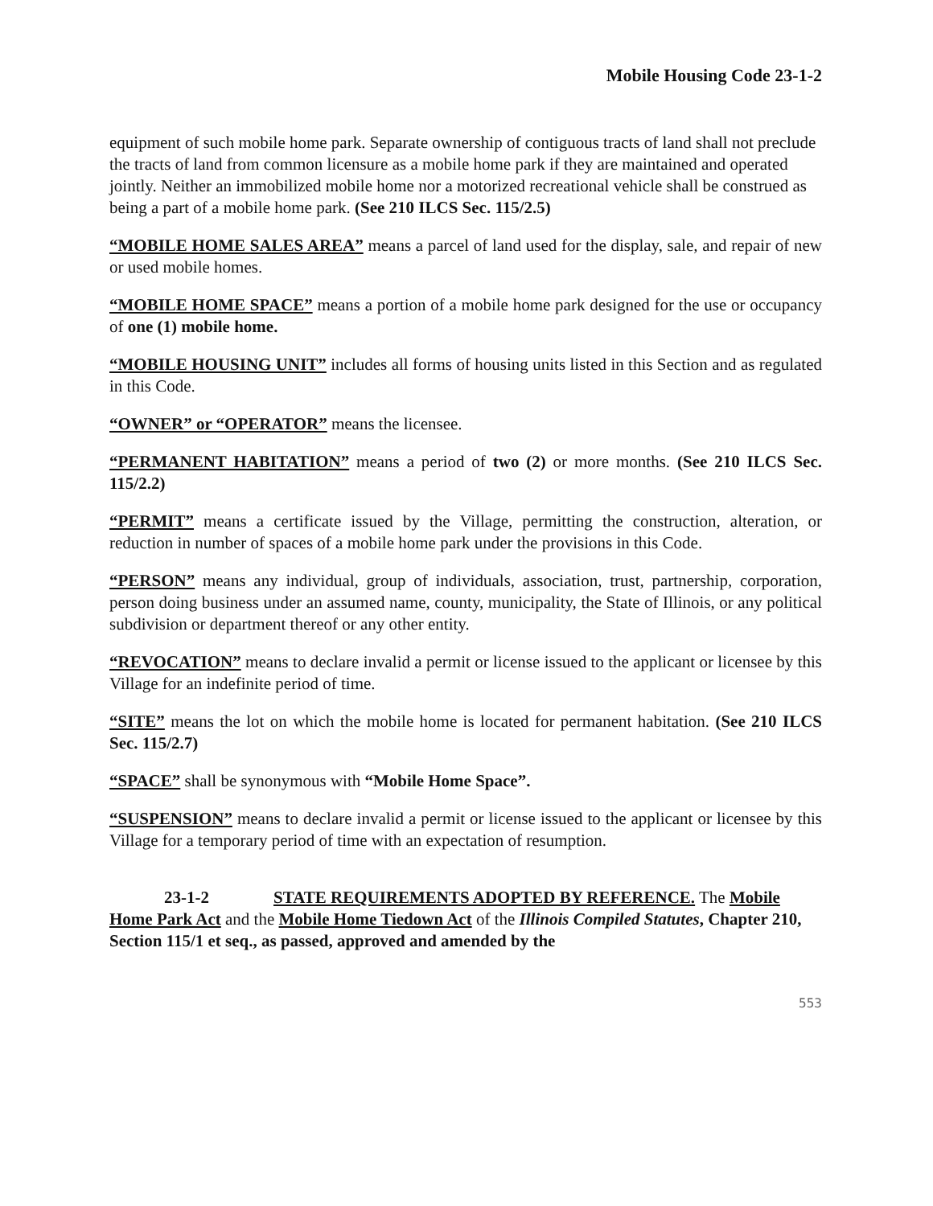Mobile Housing Code 23-1-2
equipment of such mobile home park. Separate ownership of contiguous tracts of land shall not preclude the tracts of land from common licensure as a mobile home park if they are maintained and operated jointly. Neither an immobilized mobile home nor a motorized recreational vehicle shall be construed as being a part of a mobile home park. (See 210 ILCS Sec. 115/2.5)
“MOBILE HOME SALES AREA” means a parcel of land used for the display, sale, and repair of new or used mobile homes.
“MOBILE HOME SPACE” means a portion of a mobile home park designed for the use or occupancy of one (1) mobile home.
“MOBILE HOUSING UNIT” includes all forms of housing units listed in this Section and as regulated in this Code.
“OWNER” or “OPERATOR” means the licensee.
“PERMANENT HABITATION” means a period of two (2) or more months. (See 210 ILCS Sec. 115/2.2)
“PERMIT” means a certificate issued by the Village, permitting the construction, alteration, or reduction in number of spaces of a mobile home park under the provisions in this Code.
“PERSON” means any individual, group of individuals, association, trust, partnership, corporation, person doing business under an assumed name, county, municipality, the State of Illinois, or any political subdivision or department thereof or any other entity.
“REVOCATION” means to declare invalid a permit or license issued to the applicant or licensee by this Village for an indefinite period of time.
“SITE” means the lot on which the mobile home is located for permanent habitation. (See 210 ILCS Sec. 115/2.7)
“SPACE” shall be synonymous with “Mobile Home Space”.
“SUSPENSION” means to declare invalid a permit or license issued to the applicant or licensee by this Village for a temporary period of time with an expectation of resumption.
23-1-2 STATE REQUIREMENTS ADOPTED BY REFERENCE. The Mobile Home Park Act and the Mobile Home Tiedown Act of the Illinois Compiled Statutes, Chapter 210, Section 115/1 et seq., as passed, approved and amended by the
553